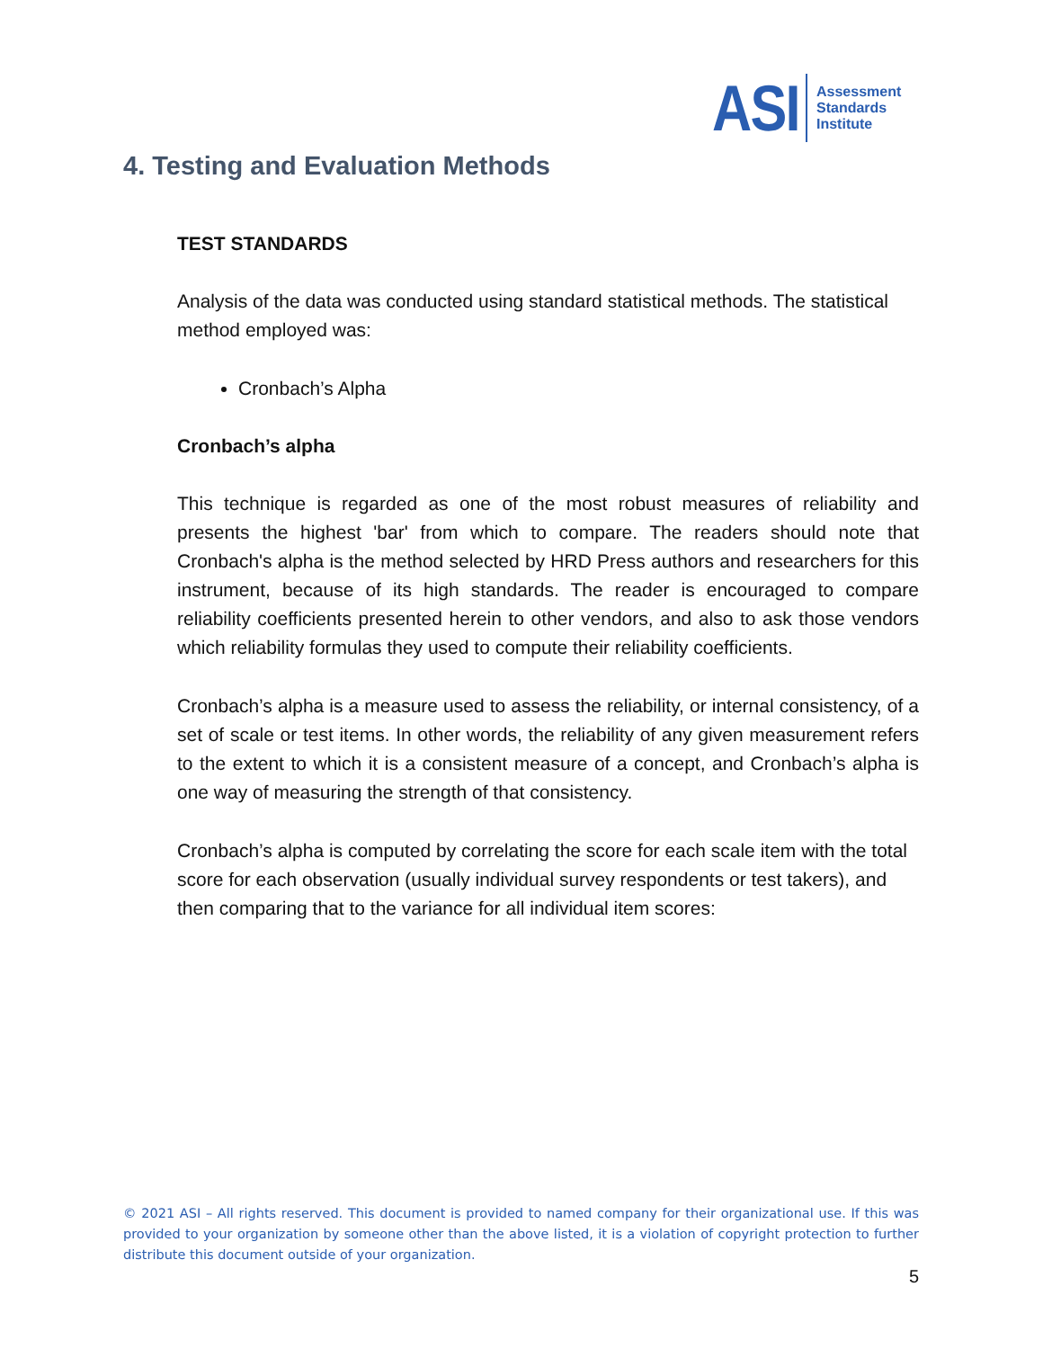ASI
Assessment
Standards
Institute
4. Testing and Evaluation Methods
TEST STANDARDS
Analysis of the data was conducted using standard statistical methods. The statistical method employed was:
Cronbach’s Alpha
Cronbach’s alpha
This technique is regarded as one of the most robust measures of reliability and presents the highest 'bar' from which to compare. The readers should note that Cronbach's alpha is the method selected by HRD Press authors and researchers for this instrument, because of its high standards. The reader is encouraged to compare reliability coefficients presented herein to other vendors, and also to ask those vendors which reliability formulas they used to compute their reliability coefficients.
Cronbach’s alpha is a measure used to assess the reliability, or internal consistency, of a set of scale or test items. In other words, the reliability of any given measurement refers to the extent to which it is a consistent measure of a concept, and Cronbach’s alpha is one way of measuring the strength of that consistency.
Cronbach’s alpha is computed by correlating the score for each scale item with the total score for each observation (usually individual survey respondents or test takers), and then comparing that to the variance for all individual item scores:
© 2021 ASI – All rights reserved. This document is provided to named company for their organizational use. If this was provided to your organization by someone other than the above listed, it is a violation of copyright protection to further distribute this document outside of your organization.
5